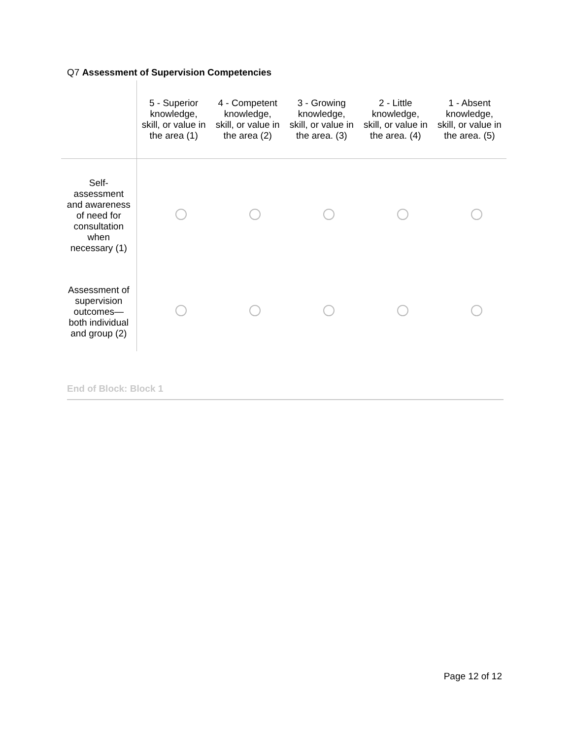Q7 Assessment of Supervision Competencies
| | 5 - Superior knowledge, skill, or value in the area (1) | 4 - Competent knowledge, skill, or value in the area (2) | 3 - Growing knowledge, skill, or value in the area. (3) | 2 - Little knowledge, skill, or value in the area. (4) | 1 - Absent knowledge, skill, or value in the area. (5) |
| --- | --- | --- | --- | --- | --- |
| Self-assessment and awareness of need for consultation when necessary (1) | | | | | |
| Assessment of supervision outcomes—both individual and group (2) | | | | | |
End of Block: Block 1
Page 12 of 12